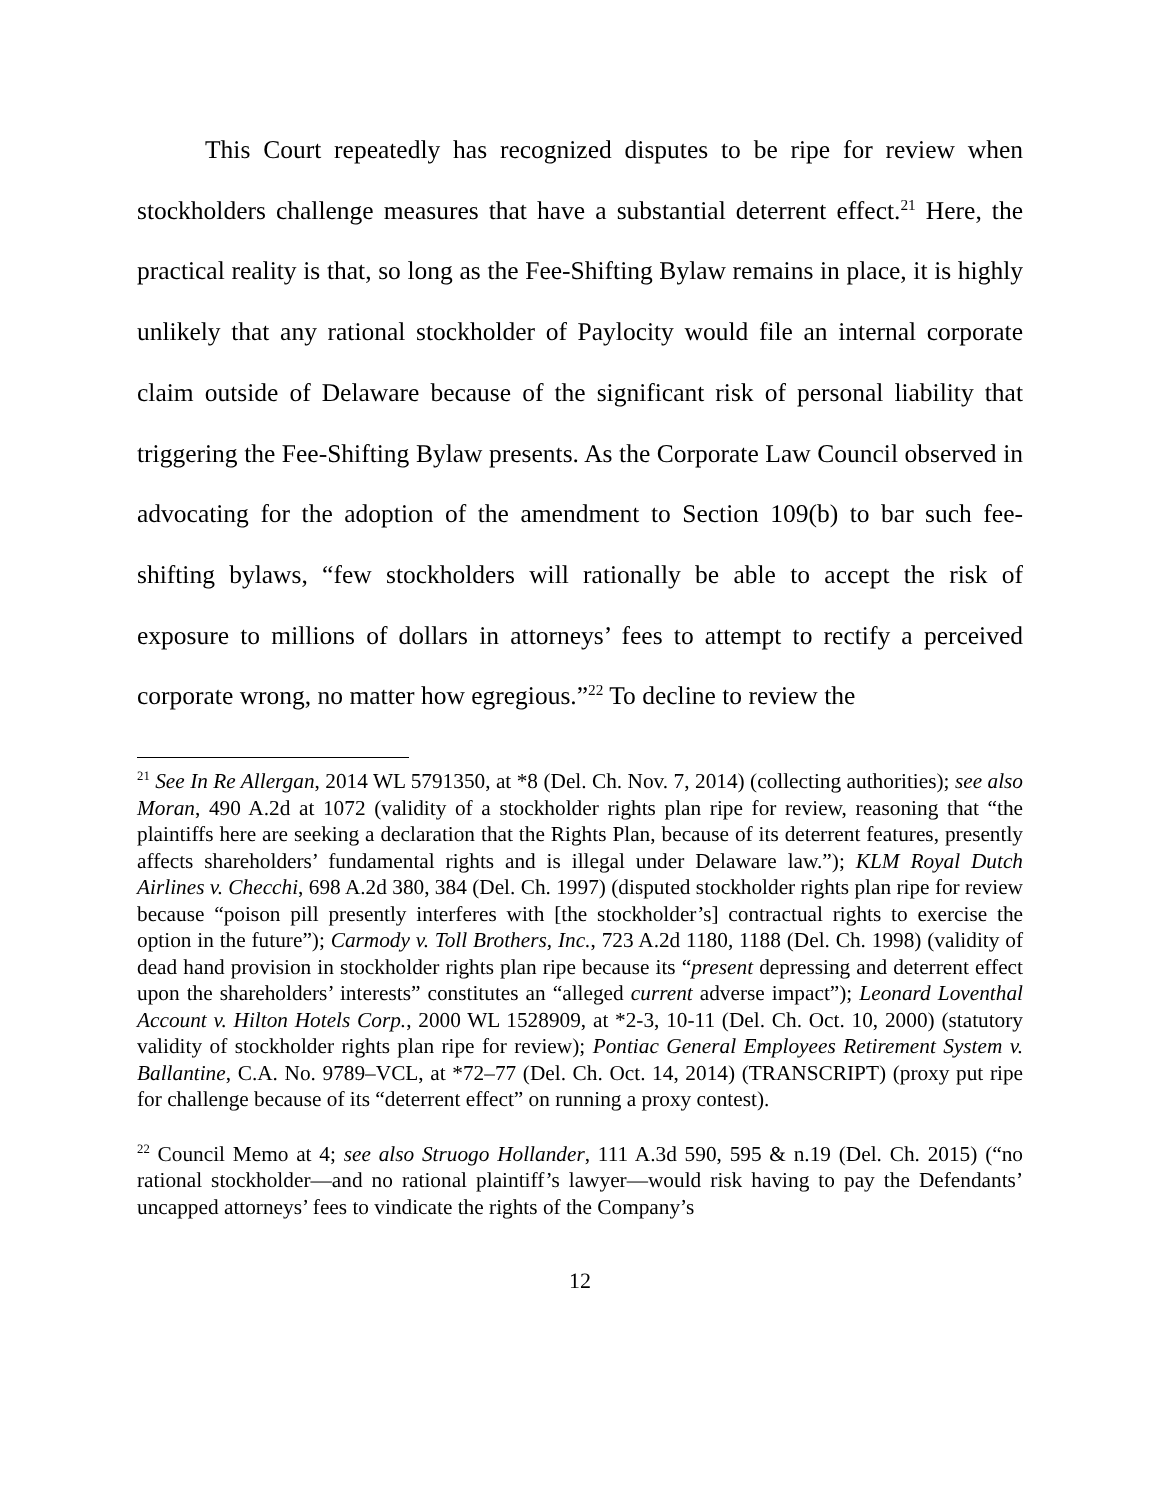This Court repeatedly has recognized disputes to be ripe for review when stockholders challenge measures that have a substantial deterrent effect.<sup>21</sup> Here, the practical reality is that, so long as the Fee-Shifting Bylaw remains in place, it is highly unlikely that any rational stockholder of Paylocity would file an internal corporate claim outside of Delaware because of the significant risk of personal liability that triggering the Fee-Shifting Bylaw presents. As the Corporate Law Council observed in advocating for the adoption of the amendment to Section 109(b) to bar such fee-shifting bylaws, “few stockholders will rationally be able to accept the risk of exposure to millions of dollars in attorneys’ fees to attempt to rectify a perceived corporate wrong, no matter how egregious.”<sup>22</sup> To decline to review the
<sup>21</sup> See In Re Allergan, 2014 WL 5791350, at *8 (Del. Ch. Nov. 7, 2014) (collecting authorities); see also Moran, 490 A.2d at 1072 (validity of a stockholder rights plan ripe for review, reasoning that “the plaintiffs here are seeking a declaration that the Rights Plan, because of its deterrent features, presently affects shareholders’ fundamental rights and is illegal under Delaware law.”); KLM Royal Dutch Airlines v. Checchi, 698 A.2d 380, 384 (Del. Ch. 1997) (disputed stockholder rights plan ripe for review because “poison pill presently interferes with [the stockholder’s] contractual rights to exercise the option in the future”); Carmody v. Toll Brothers, Inc., 723 A.2d 1180, 1188 (Del. Ch. 1998) (validity of dead hand provision in stockholder rights plan ripe because its “present depressing and deterrent effect upon the shareholders’ interests” constitutes an “alleged current adverse impact”); Leonard Loventhal Account v. Hilton Hotels Corp., 2000 WL 1528909, at *2-3, 10-11 (Del. Ch. Oct. 10, 2000) (statutory validity of stockholder rights plan ripe for review); Pontiac General Employees Retirement System v. Ballantine, C.A. No. 9789–VCL, at *72–77 (Del. Ch. Oct. 14, 2014) (TRANSCRIPT) (proxy put ripe for challenge because of its “deterrent effect” on running a proxy contest).
<sup>22</sup> Council Memo at 4; see also Struogo Hollander, 111 A.3d 590, 595 & n.19 (Del. Ch. 2015) (“no rational stockholder—and no rational plaintiff’s lawyer—would risk having to pay the Defendants’ uncapped attorneys’ fees to vindicate the rights of the Company’s
12